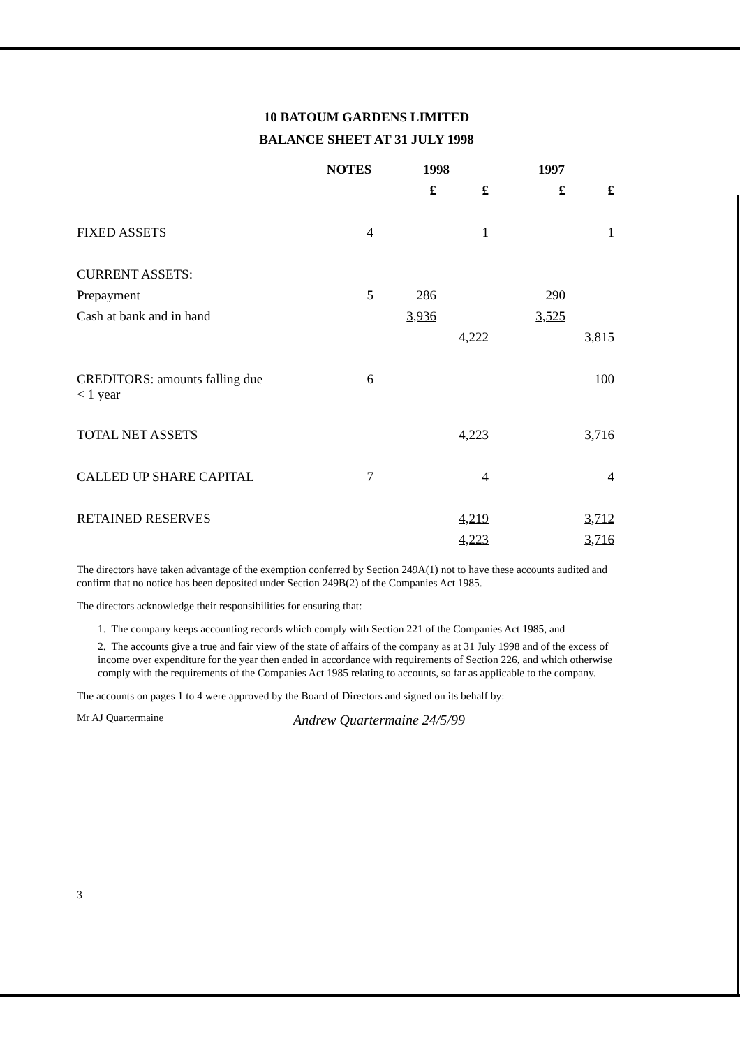10 BATOUM GARDENS LIMITED
BALANCE SHEET AT 31 JULY 1998
| | NOTES | 1998 | | 1997 | |
| --- | --- | --- | --- | --- | --- |
| | | £ | £ | £ | £ |
| FIXED ASSETS | 4 | | 1 | | 1 |
| CURRENT ASSETS: | | | | | |
| Prepayment | 5 | 286 | | 290 | |
| Cash at bank and in hand | | 3,936 | | 3,525 | |
| | | | 4,222 | | 3,815 |
| CREDITORS: amounts falling due < 1 year | 6 | | | | 100 |
| TOTAL NET ASSETS | | | 4,223 | | 3,716 |
| CALLED UP SHARE CAPITAL | 7 | | 4 | | 4 |
| RETAINED RESERVES | | | 4,219 | | 3,712 |
| | | | 4,223 | | 3,716 |
The directors have taken advantage of the exemption conferred by Section 249A(1) not to have these accounts audited and confirm that no notice has been deposited under Section 249B(2) of the Companies Act 1985.
The directors acknowledge their responsibilities for ensuring that:
1. The company keeps accounting records which comply with Section 221 of the Companies Act 1985, and
2. The accounts give a true and fair view of the state of affairs of the company as at 31 July 1998 and of the excess of income over expenditure for the year then ended in accordance with requirements of Section 226, and which otherwise comply with the requirements of the Companies Act 1985 relating to accounts, so far as applicable to the company.
The accounts on pages 1 to 4 were approved by the Board of Directors and signed on its behalf by:
Mr AJ Quartermaine Andrew Quartermaine 24/5/99
3